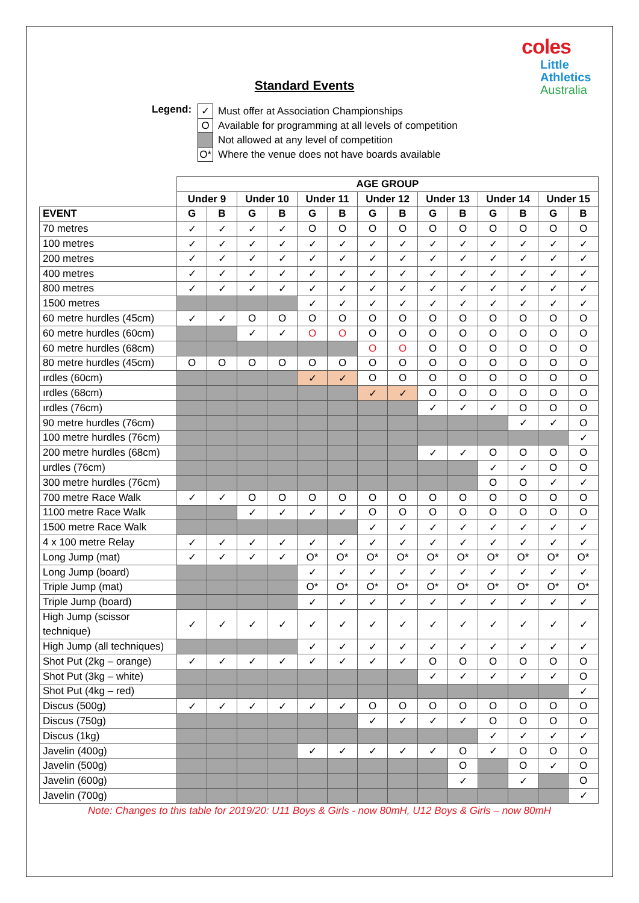coles
Little
Athletics
Australia
Standard Events
Legend:
| ✓ | Must offer at Association Championships |
| O | Available for programming at all levels of competition |
| | Not allowed at any level of competition |
| O* | Where the venue does not have boards available |
| | AGE GROUP | | | | | | | | | | | | | |
| | Under 9 | | Under 10 | | Under 11 | | Under 12 | | Under 13 | | Under 14 | | Under 15 | |
| EVENT | G | B | G | B | G | B | G | B | G | B | G | B | G | B |
| 70 metres | ✓ | ✓ | ✓ | ✓ | O | O | O | O | O | O | O | O | O | O |
| 100 metres | ✓ | ✓ | ✓ | ✓ | ✓ | ✓ | ✓ | ✓ | ✓ | ✓ | ✓ | ✓ | ✓ | ✓ |
| 200 metres | ✓ | ✓ | ✓ | ✓ | ✓ | ✓ | ✓ | ✓ | ✓ | ✓ | ✓ | ✓ | ✓ | ✓ |
| 400 metres | ✓ | ✓ | ✓ | ✓ | ✓ | ✓ | ✓ | ✓ | ✓ | ✓ | ✓ | ✓ | ✓ | ✓ |
| 800 metres | ✓ | ✓ | ✓ | ✓ | ✓ | ✓ | ✓ | ✓ | ✓ | ✓ | ✓ | ✓ | ✓ | ✓ |
| 1500 metres | | | | | ✓ | ✓ | ✓ | ✓ | ✓ | ✓ | ✓ | ✓ | ✓ | ✓ |
| 60 metre hurdles (45cm) | ✓ | ✓ | O | O | O | O | O | O | O | O | O | O | O | O |
| 60 metre hurdles (60cm) | | | ✓ | ✓ | O | O | O | O | O | O | O | O | O | O |
| 60 metre hurdles (68cm) | | | | | | | O | O | O | O | O | O | O | O |
| 80 metre hurdles (45cm) | O | O | O | O | O | O | O | O | O | O | O | O | O | O |
| ırdles (60cm) | | | | | ✓ | ✓ | O | O | O | O | O | O | O | O |
| ırdles (68cm) | | | | | | | ✓ | ✓ | O | O | O | O | O | O |
| ırdles (76cm) | | | | | | | | | ✓ | ✓ | ✓ | O | O | O |
| 90 metre hurdles (76cm) | | | | | | | | | | | | ✓ | ✓ | O |
| 100 metre hurdles (76cm) | | | | | | | | | | | | | | ✓ |
| 200 metre hurdles (68cm) | | | | | | | | | ✓ | ✓ | O | O | O | O |
| urdles (76cm) | | | | | | | | | | | ✓ | ✓ | O | O |
| 300 metre hurdles (76cm) | | | | | | | | | | | O | O | ✓ | ✓ |
| 700 metre Race Walk | ✓ | ✓ | O | O | O | O | O | O | O | O | O | O | O | O |
| 1100 metre Race Walk | | | ✓ | ✓ | ✓ | ✓ | O | O | O | O | O | O | O | O |
| 1500 metre Race Walk | | | | | | | ✓ | ✓ | ✓ | ✓ | ✓ | ✓ | ✓ | ✓ |
| 4 x 100 metre Relay | ✓ | ✓ | ✓ | ✓ | ✓ | ✓ | ✓ | ✓ | ✓ | ✓ | ✓ | ✓ | ✓ | ✓ |
| Long Jump (mat) | ✓ | ✓ | ✓ | ✓ | O* | O* | O* | O* | O* | O* | O* | O* | O* | O* |
| Long Jump (board) | | | | | ✓ | ✓ | ✓ | ✓ | ✓ | ✓ | ✓ | ✓ | ✓ | ✓ |
| Triple Jump (mat) | | | | | O* | O* | O* | O* | O* | O* | O* | O* | O* | O* |
| Triple Jump (board) | | | | | ✓ | ✓ | ✓ | ✓ | ✓ | ✓ | ✓ | ✓ | ✓ | ✓ |
| High Jump (scissor technique) | ✓ | ✓ | ✓ | ✓ | ✓ | ✓ | ✓ | ✓ | ✓ | ✓ | ✓ | ✓ | ✓ | ✓ |
| High Jump (all techniques) | | | | | ✓ | ✓ | ✓ | ✓ | ✓ | ✓ | ✓ | ✓ | ✓ | ✓ |
| Shot Put (2kg – orange) | ✓ | ✓ | ✓ | ✓ | ✓ | ✓ | ✓ | ✓ | O | O | O | O | O | O |
| Shot Put (3kg – white) | | | | | | | | | ✓ | ✓ | ✓ | ✓ | ✓ | O |
| Shot Put (4kg – red) | | | | | | | | | | | | | | ✓ |
| Discus (500g) | ✓ | ✓ | ✓ | ✓ | ✓ | ✓ | O | O | O | O | O | O | O | O |
| Discus (750g) | | | | | | | ✓ | ✓ | ✓ | ✓ | O | O | O | O |
| Discus (1kg) | | | | | | | | | | | ✓ | ✓ | ✓ | ✓ |
| Javelin (400g) | | | | | ✓ | ✓ | ✓ | ✓ | ✓ | O | ✓ | O | O | O |
| Javelin (500g) | | | | | | | | | | O | | O | ✓ | O |
| Javelin (600g) | | | | | | | | | | ✓ | | ✓ | | O |
| Javelin (700g) | | | | | | | | | | | | | | ✓ |
Note: Changes to this table for 2019/20: U11 Boys & Girls - now 80mH, U12 Boys & Girls – now 80mH